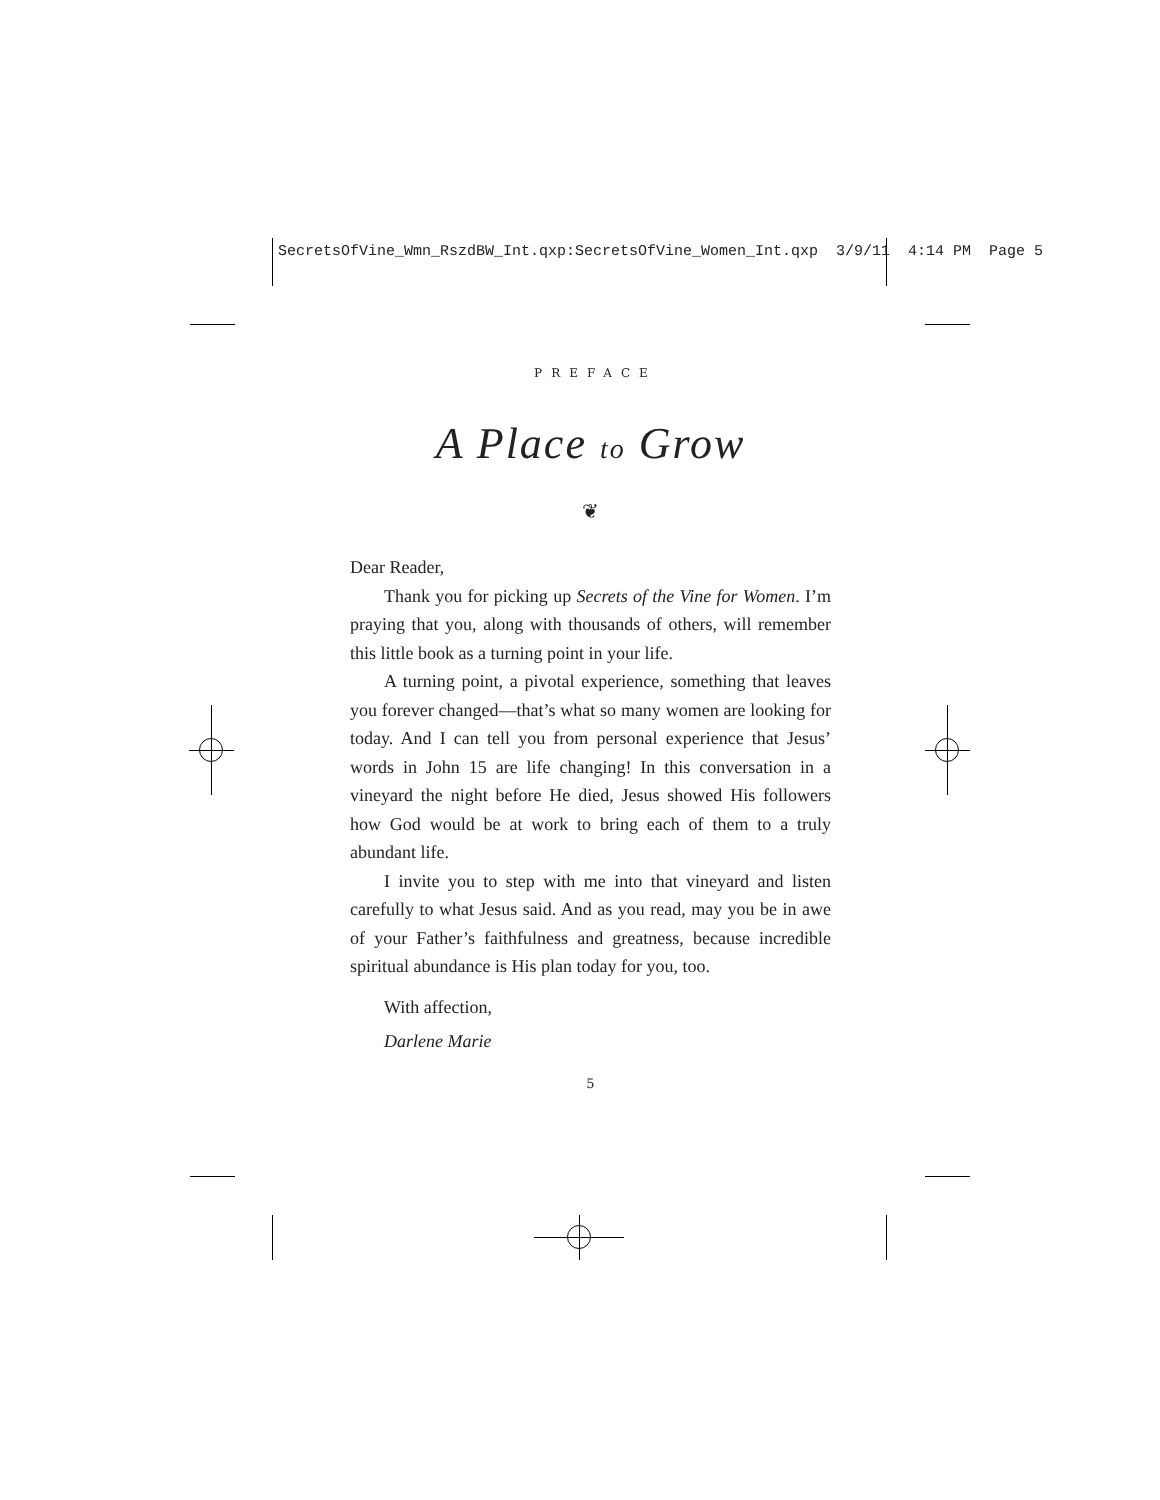SecretsOfVine_Wmn_RszdBW_Int.qxp:SecretsOfVine_Women_Int.qxp 3/9/11 4:14 PM Page 5
PREFACE
A Place to Grow
❦
Dear Reader,
Thank you for picking up Secrets of the Vine for Women. I’m praying that you, along with thousands of others, will remember this little book as a turning point in your life.
A turning point, a pivotal experience, something that leaves you forever changed—that’s what so many women are looking for today. And I can tell you from personal experience that Jesus’ words in John 15 are life changing! In this conversation in a vineyard the night before He died, Jesus showed His followers how God would be at work to bring each of them to a truly abundant life.
I invite you to step with me into that vineyard and listen carefully to what Jesus said. And as you read, may you be in awe of your Father’s faithfulness and greatness, because incredible spiritual abundance is His plan today for you, too.
With affection,
Darlene Marie
5